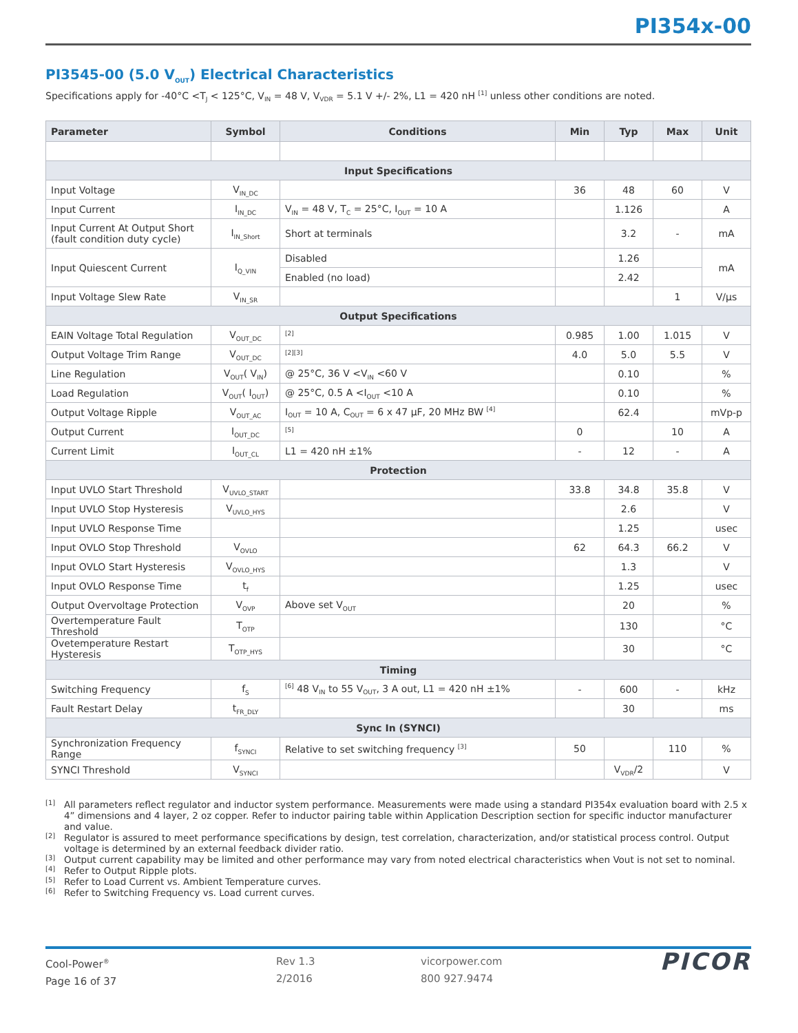PI354x-00
PI3545-00 (5.0 V<sub>OUT</sub>) Electrical Characteristics
Specifications apply for -40°C <T<sub>J</sub> < 125°C, V<sub>IN</sub> = 48 V, V<sub>VDR</sub> = 5.1 V +/- 2%, L1 = 420 nH <sup>[1]</sup> unless other conditions are noted.
| Parameter | Symbol | Conditions | Min | Typ | Max | Unit |
| --- | --- | --- | --- | --- | --- | --- |
| Input Specifications | | | | | | |
| Input Voltage | V<sub>IN_DC</sub> | | 36 | 48 | 60 | V |
| Input Current | I<sub>IN_DC</sub> | V<sub>IN</sub> = 48 V, T<sub>C</sub> = 25°C, I<sub>OUT</sub> = 10 A | | 1.126 | | A |
| Input Current At Output Short (fault condition duty cycle) | I<sub>IN_Short</sub> | Short at terminals | | 3.2 | - | mA |
| Input Quiescent Current | I<sub>Q_VIN</sub> | Disabled | | 1.26 | | mA |
| | | Enabled (no load) | | 2.42 | | |
| Input Voltage Slew Rate | V<sub>IN_SR</sub> | | | | 1 | V/µs |
| Output Specifications | | | | | | |
| EAIN Voltage Total Regulation | V<sub>OUT_DC</sub> | <sup>[2]</sup> | 0.985 | 1.00 | 1.015 | V |
| Output Voltage Trim Range | V<sub>OUT_DC</sub> | <sup>[2][3]</sup> | 4.0 | 5.0 | 5.5 | V |
| Line Regulation | V<sub>OUT</sub>( V<sub>IN</sub>) | @ 25°C, 36 V <V<sub>IN</sub> <60 V | | 0.10 | | % |
| Load Regulation | V<sub>OUT</sub>( I<sub>OUT</sub>) | @ 25°C, 0.5 A <I<sub>OUT</sub> <10 A | | 0.10 | | % |
| Output Voltage Ripple | V<sub>OUT_AC</sub> | I<sub>OUT</sub> = 10 A, C<sub>OUT</sub> = 6 x 47 µF, 20 MHz BW <sup>[4]</sup> | | 62.4 | | mVp-p |
| Output Current | I<sub>OUT_DC</sub> | <sup>[5]</sup> | 0 | | 10 | A |
| Current Limit | I<sub>OUT_CL</sub> | L1 = 420 nH ±1% | - | 12 | - | A |
| Protection | | | | | | |
| Input UVLO Start Threshold | V<sub>UVLO_START</sub> | | 33.8 | 34.8 | 35.8 | V |
| Input UVLO Stop Hysteresis | V<sub>UVLO_HYS</sub> | | | 2.6 | | V |
| Input UVLO Response Time | | | | 1.25 | | usec |
| Input OVLO Stop Threshold | V<sub>OVLO</sub> | | 62 | 64.3 | 66.2 | V |
| Input OVLO Start Hysteresis | V<sub>OVLO_HYS</sub> | | | 1.3 | | V |
| Input OVLO Response Time | t<sub>f</sub> | | | 1.25 | | usec |
| Output Overvoltage Protection | V<sub>OVP</sub> | Above set V<sub>OUT</sub> | | 20 | | % |
| Overtemperature Fault Threshold | T<sub>OTP</sub> | | | 130 | | °C |
| Ovetemperature Restart Hysteresis | T<sub>OTP_HYS</sub> | | | 30 | | °C |
| Timing | | | | | | |
| Switching Frequency | f<sub>S</sub> | <sup>[6]</sup> 48 V<sub>IN</sub> to 55 V<sub>OUT</sub>, 3 A out, L1 = 420 nH ±1% | - | 600 | - | kHz |
| Fault Restart Delay | t<sub>FR_DLY</sub> | | | 30 | | ms |
| Sync In (SYNCI) | | | | | | |
| Synchronization Frequency Range | f<sub>SYNCI</sub> | Relative to set switching frequency <sup>[3]</sup> | 50 | | 110 | % |
| SYNCI Threshold | V<sub>SYNCI</sub> | | | V<sub>VDR</sub>/2 | | V |
[1] All parameters reflect regulator and inductor system performance. Measurements were made using a standard PI354x evaluation board with 2.5 x 4” dimensions and 4 layer, 2 oz copper. Refer to inductor pairing table within Application Description section for specific inductor manufacturer and value.
[2] Regulator is assured to meet performance specifications by design, test correlation, characterization, and/or statistical process control. Output voltage is determined by an external feedback divider ratio.
[3] Output current capability may be limited and other performance may vary from noted electrical characteristics when Vout is not set to nominal.
[4] Refer to Output Ripple plots.
[5] Refer to Load Current vs. Ambient Temperature curves.
[6] Refer to Switching Frequency vs. Load current curves.
Cool-Power<sup>®</sup>
Page 16 of 37
Rev 1.3
2/2016
vicorpower.com
800 927.9474
PICOR